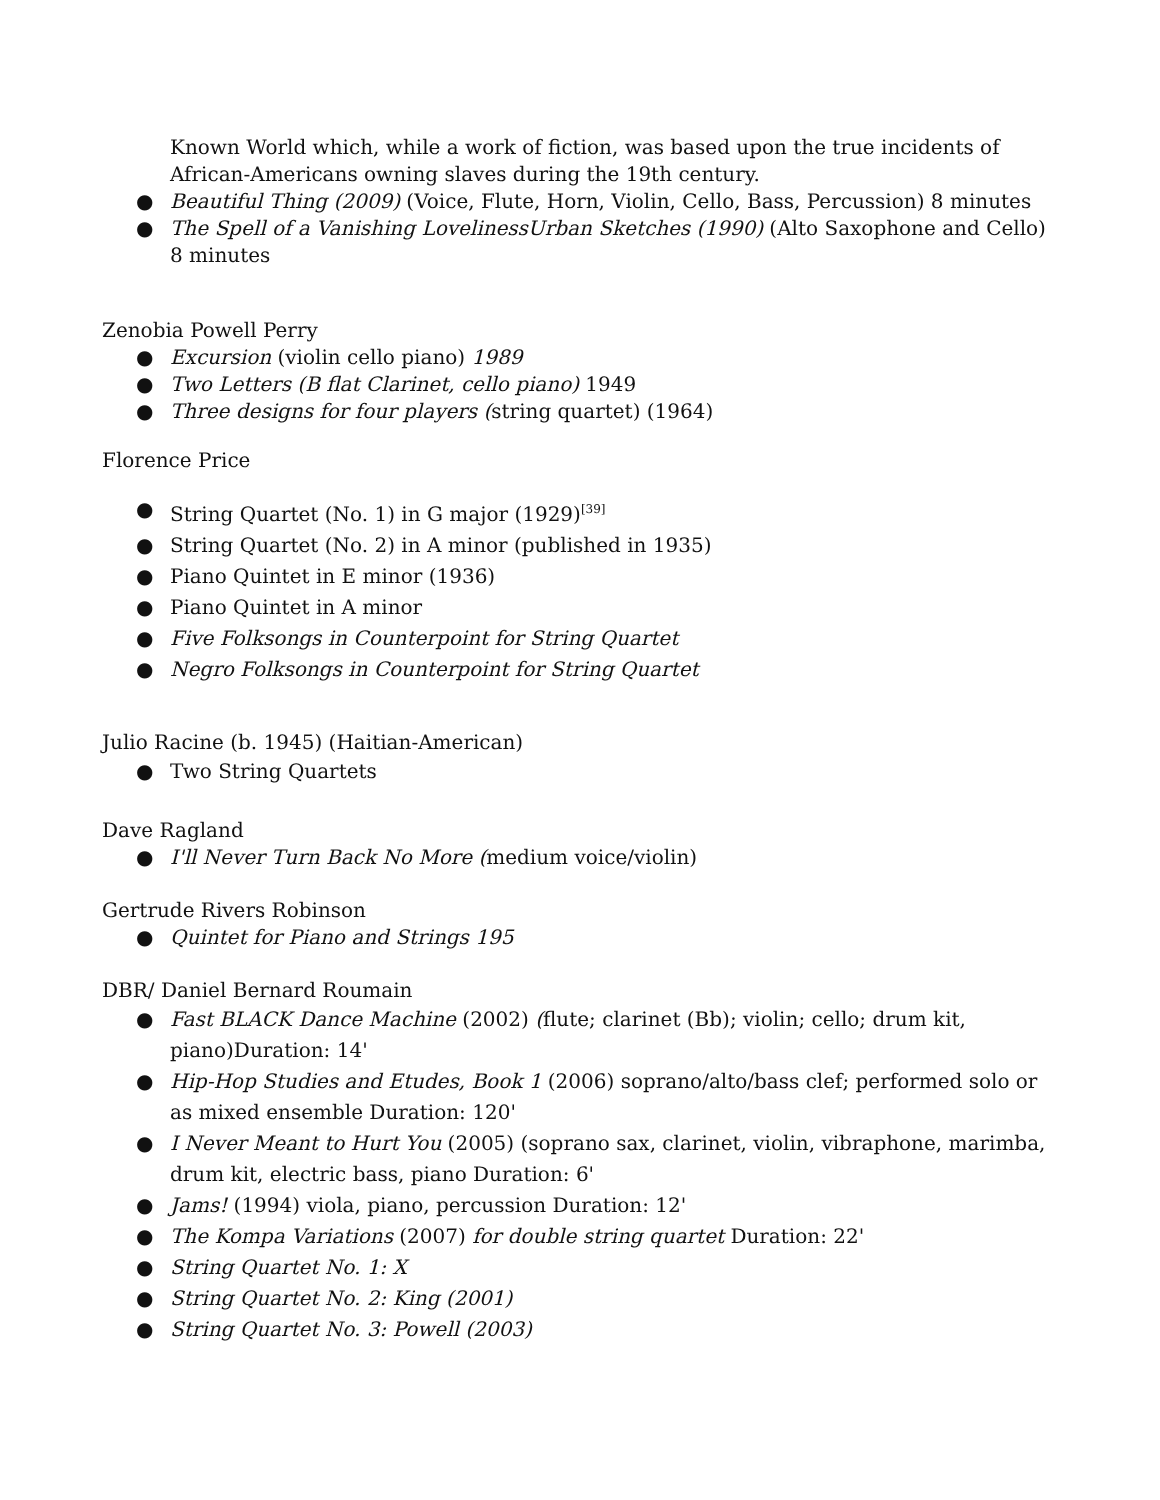Known World which, while a work of fiction, was based upon the true incidents of African-Americans owning slaves during the 19th century.
● Beautiful Thing (2009) (Voice, Flute, Horn, Violin, Cello, Bass, Percussion) 8 minutes
● The Spell of a Vanishing LovelinessUrban Sketches (1990) (Alto Saxophone and Cello) 8 minutes
Zenobia Powell Perry
● Excursion (violin cello piano) 1989
● Two Letters (B flat Clarinet, cello piano) 1949
● Three designs for four players (string quartet) (1964)
Florence Price
● String Quartet (No. 1) in G major (1929)<sup>[39]</sup>
● String Quartet (No. 2) in A minor (published in 1935)
● Piano Quintet in E minor (1936)
● Piano Quintet in A minor
● Five Folksongs in Counterpoint for String Quartet
● Negro Folksongs in Counterpoint for String Quartet
Julio Racine (b. 1945) (Haitian-American)
● Two String Quartets
Dave Ragland
● I'll Never Turn Back No More (medium voice/violin)
Gertrude Rivers Robinson
● Quintet for Piano and Strings 195
DBR/ Daniel Bernard Roumain
● Fast BLACK Dance Machine (2002) (flute; clarinet (Bb); violin; cello; drum kit, piano)Duration: 14'
● Hip-Hop Studies and Etudes, Book 1 (2006) soprano/alto/bass clef; performed solo or as mixed ensemble Duration: 120'
● I Never Meant to Hurt You (2005) (soprano sax, clarinet, violin, vibraphone, marimba, drum kit, electric bass, piano Duration: 6'
● Jams! (1994) viola, piano, percussion Duration: 12'
● The Kompa Variations (2007) for double string quartet Duration: 22'
● String Quartet No. 1: X
● String Quartet No. 2: King (2001)
● String Quartet No. 3: Powell (2003)